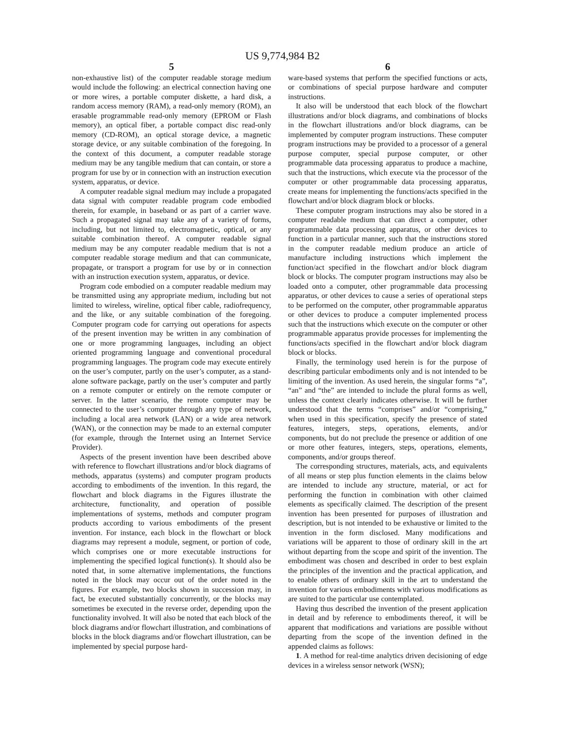US 9,774,984 B2
5
non-exhaustive list) of the computer readable storage medium would include the following: an electrical connection having one or more wires, a portable computer diskette, a hard disk, a random access memory (RAM), a read-only memory (ROM), an erasable programmable read-only memory (EPROM or Flash memory), an optical fiber, a portable compact disc read-only memory (CD-ROM), an optical storage device, a magnetic storage device, or any suitable combination of the foregoing. In the context of this document, a computer readable storage medium may be any tangible medium that can contain, or store a program for use by or in connection with an instruction execution system, apparatus, or device.
A computer readable signal medium may include a propagated data signal with computer readable program code embodied therein, for example, in baseband or as part of a carrier wave. Such a propagated signal may take any of a variety of forms, including, but not limited to, electromagnetic, optical, or any suitable combination thereof. A computer readable signal medium may be any computer readable medium that is not a computer readable storage medium and that can communicate, propagate, or transport a program for use by or in connection with an instruction execution system, apparatus, or device.
Program code embodied on a computer readable medium may be transmitted using any appropriate medium, including but not limited to wireless, wireline, optical fiber cable, radiofrequency, and the like, or any suitable combination of the foregoing. Computer program code for carrying out operations for aspects of the present invention may be written in any combination of one or more programming languages, including an object oriented programming language and conventional procedural programming languages. The program code may execute entirely on the user’s computer, partly on the user’s computer, as a stand-alone software package, partly on the user’s computer and partly on a remote computer or entirely on the remote computer or server. In the latter scenario, the remote computer may be connected to the user’s computer through any type of network, including a local area network (LAN) or a wide area network (WAN), or the connection may be made to an external computer (for example, through the Internet using an Internet Service Provider).
Aspects of the present invention have been described above with reference to flowchart illustrations and/or block diagrams of methods, apparatus (systems) and computer program products according to embodiments of the invention. In this regard, the flowchart and block diagrams in the Figures illustrate the architecture, functionality, and operation of possible implementations of systems, methods and computer program products according to various embodiments of the present invention. For instance, each block in the flowchart or block diagrams may represent a module, segment, or portion of code, which comprises one or more executable instructions for implementing the specified logical function(s). It should also be noted that, in some alternative implementations, the functions noted in the block may occur out of the order noted in the figures. For example, two blocks shown in succession may, in fact, be executed substantially concurrently, or the blocks may sometimes be executed in the reverse order, depending upon the functionality involved. It will also be noted that each block of the block diagrams and/or flowchart illustration, and combinations of blocks in the block diagrams and/or flowchart illustration, can be implemented by special purpose hard-
6
ware-based systems that perform the specified functions or acts, or combinations of special purpose hardware and computer instructions.
It also will be understood that each block of the flowchart illustrations and/or block diagrams, and combinations of blocks in the flowchart illustrations and/or block diagrams, can be implemented by computer program instructions. These computer program instructions may be provided to a processor of a general purpose computer, special purpose computer, or other programmable data processing apparatus to produce a machine, such that the instructions, which execute via the processor of the computer or other programmable data processing apparatus, create means for implementing the functions/acts specified in the flowchart and/or block diagram block or blocks.
These computer program instructions may also be stored in a computer readable medium that can direct a computer, other programmable data processing apparatus, or other devices to function in a particular manner, such that the instructions stored in the computer readable medium produce an article of manufacture including instructions which implement the function/act specified in the flowchart and/or block diagram block or blocks. The computer program instructions may also be loaded onto a computer, other programmable data processing apparatus, or other devices to cause a series of operational steps to be performed on the computer, other programmable apparatus or other devices to produce a computer implemented process such that the instructions which execute on the computer or other programmable apparatus provide processes for implementing the functions/acts specified in the flowchart and/or block diagram block or blocks.
Finally, the terminology used herein is for the purpose of describing particular embodiments only and is not intended to be limiting of the invention. As used herein, the singular forms “a”, “an” and “the” are intended to include the plural forms as well, unless the context clearly indicates otherwise. It will be further understood that the terms “comprises” and/or “comprising,” when used in this specification, specify the presence of stated features, integers, steps, operations, elements, and/or components, but do not preclude the presence or addition of one or more other features, integers, steps, operations, elements, components, and/or groups thereof.
The corresponding structures, materials, acts, and equivalents of all means or step plus function elements in the claims below are intended to include any structure, material, or act for performing the function in combination with other claimed elements as specifically claimed. The description of the present invention has been presented for purposes of illustration and description, but is not intended to be exhaustive or limited to the invention in the form disclosed. Many modifications and variations will be apparent to those of ordinary skill in the art without departing from the scope and spirit of the invention. The embodiment was chosen and described in order to best explain the principles of the invention and the practical application, and to enable others of ordinary skill in the art to understand the invention for various embodiments with various modifications as are suited to the particular use contemplated.
Having thus described the invention of the present application in detail and by reference to embodiments thereof, it will be apparent that modifications and variations are possible without departing from the scope of the invention defined in the appended claims as follows:
1. A method for real-time analytics driven decisioning of edge devices in a wireless sensor network (WSN);